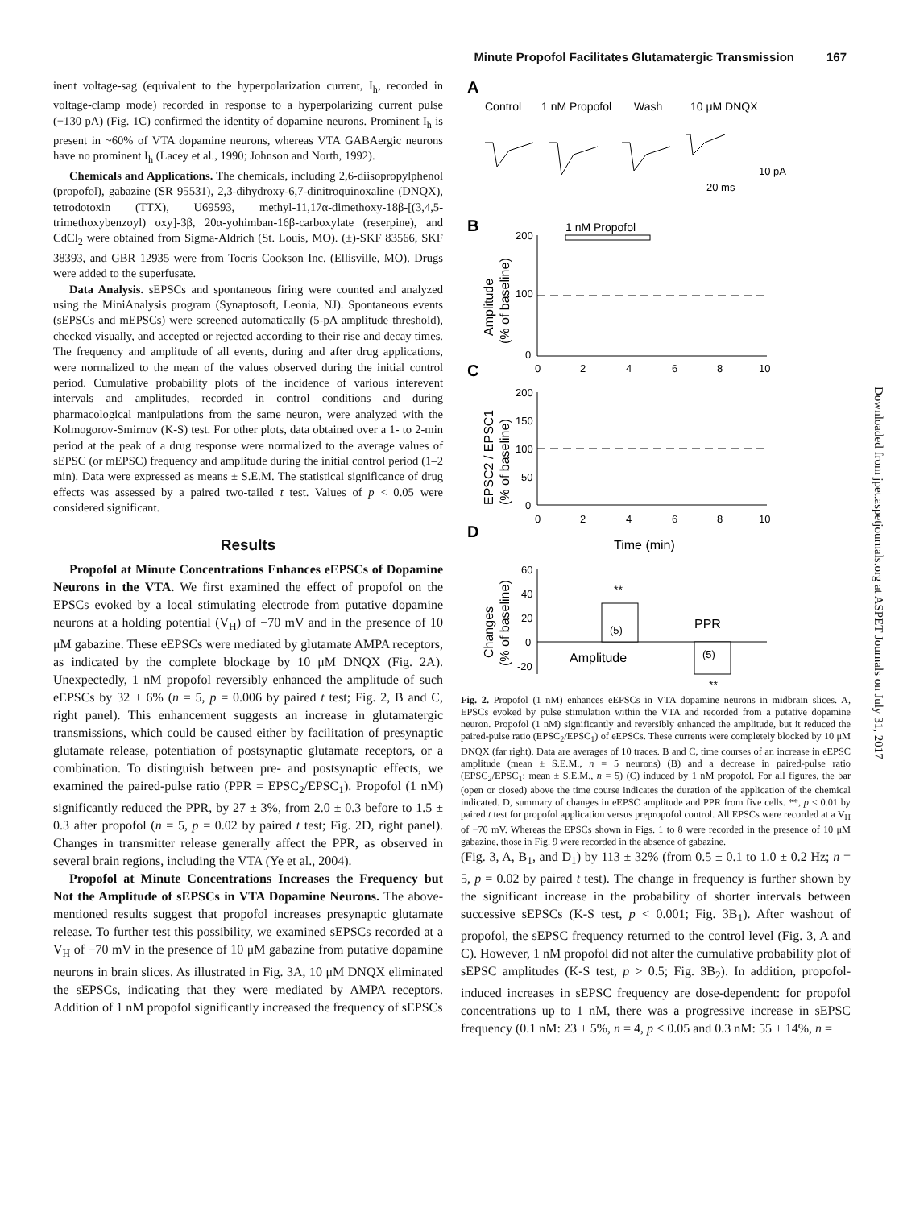Minute Propofol Facilitates Glutamatergic Transmission 167
inent voltage-sag (equivalent to the hyperpolarization current, I<sub>h</sub>, recorded in voltage-clamp mode) recorded in response to a hyperpolarizing current pulse (−130 pA) (Fig. 1C) confirmed the identity of dopamine neurons. Prominent I<sub>h</sub> is present in ~60% of VTA dopamine neurons, whereas VTA GABAergic neurons have no prominent I<sub>h</sub> (Lacey et al., 1990; Johnson and North, 1992).
Chemicals and Applications. The chemicals, including 2,6-diisopropylphenol (propofol), gabazine (SR 95531), 2,3-dihydroxy-6,7-dinitroquinoxaline (DNQX), tetrodotoxin (TTX), U69593, methyl-11,17α-dimethoxy-18β-[(3,4,5-trimethoxybenzoyl) oxy]-3β, 20α-yohimban-16β-carboxylate (reserpine), and CdCl<sub>2</sub> were obtained from Sigma-Aldrich (St. Louis, MO). (±)-SKF 83566, SKF 38393, and GBR 12935 were from Tocris Cookson Inc. (Ellisville, MO). Drugs were added to the superfusate.
Data Analysis. sEPSCs and spontaneous firing were counted and analyzed using the MiniAnalysis program (Synaptosoft, Leonia, NJ). Spontaneous events (sEPSCs and mEPSCs) were screened automatically (5-pA amplitude threshold), checked visually, and accepted or rejected according to their rise and decay times. The frequency and amplitude of all events, during and after drug applications, were normalized to the mean of the values observed during the initial control period. Cumulative probability plots of the incidence of various interevent intervals and amplitudes, recorded in control conditions and during pharmacological manipulations from the same neuron, were analyzed with the Kolmogorov-Smirnov (K-S) test. For other plots, data obtained over a 1- to 2-min period at the peak of a drug response were normalized to the average values of sEPSC (or mEPSC) frequency and amplitude during the initial control period (1–2 min). Data were expressed as means ± S.E.M. The statistical significance of drug effects was assessed by a paired two-tailed t test. Values of p < 0.05 were considered significant.
Results
Propofol at Minute Concentrations Enhances eEPSCs of Dopamine Neurons in the VTA. We first examined the effect of propofol on the EPSCs evoked by a local stimulating electrode from putative dopamine neurons at a holding potential (V<sub>H</sub>) of −70 mV and in the presence of 10 μM gabazine. These eEPSCs were mediated by glutamate AMPA receptors, as indicated by the complete blockage by 10 μM DNQX (Fig. 2A). Unexpectedly, 1 nM propofol reversibly enhanced the amplitude of such eEPSCs by 32 ± 6% (n = 5, p = 0.006 by paired t test; Fig. 2, B and C, right panel). This enhancement suggests an increase in glutamatergic transmissions, which could be caused either by facilitation of presynaptic glutamate release, potentiation of postsynaptic glutamate receptors, or a combination. To distinguish between pre- and postsynaptic effects, we examined the paired-pulse ratio (PPR = EPSC<sub>2</sub>/EPSC<sub>1</sub>). Propofol (1 nM) significantly reduced the PPR, by 27 ± 3%, from 2.0 ± 0.3 before to 1.5 ± 0.3 after propofol (n = 5, p = 0.02 by paired t test; Fig. 2D, right panel). Changes in transmitter release generally affect the PPR, as observed in several brain regions, including the VTA (Ye et al., 2004).
Propofol at Minute Concentrations Increases the Frequency but Not the Amplitude of sEPSCs in VTA Dopamine Neurons. The above-mentioned results suggest that propofol increases presynaptic glutamate release. To further test this possibility, we examined sEPSCs recorded at a V<sub>H</sub> of −70 mV in the presence of 10 μM gabazine from putative dopamine neurons in brain slices. As illustrated in Fig. 3A, 10 μM DNQX eliminated the sEPSCs, indicating that they were mediated by AMPA receptors. Addition of 1 nM propofol significantly increased the frequency of sEPSCs
A
Control
1 nM Propofol
Wash
10 μM DNQX
20 ms
10 pA
B
1 nM Propofol
Amplitude
(% of baseline)
200
100
0
C
0
2
4
6
8
10
EPSC2 / EPSC1
(% of baseline)
200
150
100
50
0
D
0
2
4
6
8
10
Time (min)
Changes
(% of baseline)
60
40
20
0
-20
(5)
**
(5)
**
Amplitude
PPR
Fig. 2. Propofol (1 nM) enhances eEPSCs in VTA dopamine neurons in midbrain slices. A, EPSCs evoked by pulse stimulation within the VTA and recorded from a putative dopamine neuron. Propofol (1 nM) significantly and reversibly enhanced the amplitude, but it reduced the paired-pulse ratio (EPSC<sub>2</sub>/EPSC<sub>1</sub>) of eEPSCs. These currents were completely blocked by 10 μM DNQX (far right). Data are averages of 10 traces. B and C, time courses of an increase in eEPSC amplitude (mean ± S.E.M., n = 5 neurons) (B) and a decrease in paired-pulse ratio (EPSC<sub>2</sub>/EPSC<sub>1</sub>; mean ± S.E.M., n = 5) (C) induced by 1 nM propofol. For all figures, the bar (open or closed) above the time course indicates the duration of the application of the chemical indicated. D, summary of changes in eEPSC amplitude and PPR from five cells. **, p < 0.01 by paired t test for propofol application versus prepropofol control. All EPSCs were recorded at a V<sub>H</sub> of −70 mV. Whereas the EPSCs shown in Figs. 1 to 8 were recorded in the presence of 10 μM gabazine, those in Fig. 9 were recorded in the absence of gabazine.
(Fig. 3, A, B<sub>1</sub>, and D<sub>1</sub>) by 113 ± 32% (from 0.5 ± 0.1 to 1.0 ± 0.2 Hz; n = 5, p = 0.02 by paired t test). The change in frequency is further shown by the significant increase in the probability of shorter intervals between successive sEPSCs (K-S test, p < 0.001; Fig. 3B<sub>1</sub>). After washout of propofol, the sEPSC frequency returned to the control level (Fig. 3, A and C). However, 1 nM propofol did not alter the cumulative probability plot of sEPSC amplitudes (K-S test, p > 0.5; Fig. 3B<sub>2</sub>). In addition, propofol-induced increases in sEPSC frequency are dose-dependent: for propofol concentrations up to 1 nM, there was a progressive increase in sEPSC frequency (0.1 nM: 23 ± 5%, n = 4, p < 0.05 and 0.3 nM: 55 ± 14%, n =
Downloaded from jpet.aspetjournals.org at ASPET Journals on July 31, 2017